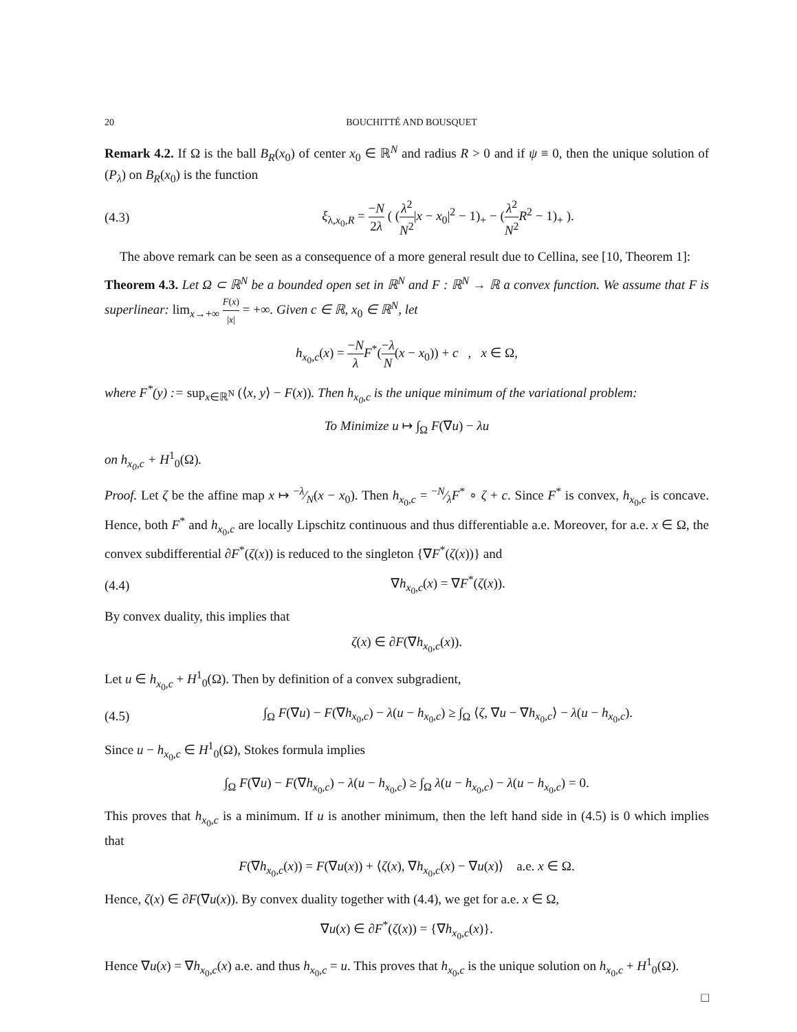20 BOUCHITTÉ AND BOUSQUET
Remark 4.2. If Ω is the ball B<sub>R</sub>(x<sub>0</sub>) of center x<sub>0</sub> ∈ ℝ<sup>N</sup> and radius R > 0 and if ψ ≡ 0, then the unique solution of (P<sub>λ</sub>) on B<sub>R</sub>(x<sub>0</sub>) is the function
(4.3) ξ<sub>λ,x<sub>0</sub>,R</sub> = −N 2λ ( (λ<sup>2</sup> N<sup>2</sup>|x − x<sub>0</sub>|<sup>2</sup> − 1)<sub>+</sub> − (λ<sup>2</sup> N<sup>2</sup> R<sup>2</sup> − 1)<sub>+</sub> ).
The above remark can be seen as a consequence of a more general result due to Cellina, see [10, Theorem 1]:
Theorem 4.3. Let Ω ⊂ ℝ<sup>N</sup> be a bounded open set in ℝ<sup>N</sup> and F : ℝ<sup>N</sup> → ℝ a convex function. We assume that F is superlinear: lim<sub>x→+∞</sub> F(x) |x| = +∞. Given c ∈ ℝ, x<sub>0</sub> ∈ ℝ<sup>N</sup>, let
h<sub>x<sub>0</sub>,c</sub>(x) = −N λ F<sup>*</sup>(−λ N(x − x<sub>0</sub>)) + c , x ∈ Ω,
where F<sup>*</sup>(y) := sup<sub>x∈ℝ<sup>N</sup></sub> (⟨x, y⟩ − F(x)). Then h<sub>x<sub>0</sub>,c</sub> is the unique minimum of the variational problem:
To Minimize u ↦ ∫<sub>Ω</sub> F(∇u) − λu
on h<sub>x<sub>0</sub>,c</sub> + H<sup>1</sup><sub>0</sub>(Ω).
Proof. Let ζ be the affine map x ↦ −λ⁄N(x − x<sub>0</sub>). Then h<sub>x<sub>0</sub>,c</sub> = −N⁄λF<sup>*</sup> ∘ ζ + c. Since F<sup>*</sup> is convex, h<sub>x<sub>0</sub>,c</sub> is concave. Hence, both F<sup>*</sup> and h<sub>x<sub>0</sub>,c</sub> are locally Lipschitz continuous and thus differentiable a.e. Moreover, for a.e. x ∈ Ω, the convex subdifferential ∂F<sup>*</sup>(ζ(x)) is reduced to the singleton {∇F<sup>*</sup>(ζ(x))} and
(4.4) ∇h<sub>x<sub>0</sub>,c</sub>(x) = ∇F<sup>*</sup>(ζ(x)).
By convex duality, this implies that
ζ(x) ∈ ∂F(∇h<sub>x<sub>0</sub>,c</sub>(x)).
Let u ∈ h<sub>x<sub>0</sub>,c</sub> + H<sup>1</sup><sub>0</sub>(Ω). Then by definition of a convex subgradient,
(4.5) ∫<sub>Ω</sub> F(∇u) − F(∇h<sub>x<sub>0</sub>,c</sub>) − λ(u − h<sub>x<sub>0</sub>,c</sub>) ≥ ∫<sub>Ω</sub> ⟨ζ, ∇u − ∇h<sub>x<sub>0</sub>,c</sub>⟩ − λ(u − h<sub>x<sub>0</sub>,c</sub>).
Since u − h<sub>x<sub>0</sub>,c</sub> ∈ H<sup>1</sup><sub>0</sub>(Ω), Stokes formula implies
∫<sub>Ω</sub> F(∇u) − F(∇h<sub>x<sub>0</sub>,c</sub>) − λ(u − h<sub>x<sub>0</sub>,c</sub>) ≥ ∫<sub>Ω</sub> λ(u − h<sub>x<sub>0</sub>,c</sub>) − λ(u − h<sub>x<sub>0</sub>,c</sub>) = 0.
This proves that h<sub>x<sub>0</sub>,c</sub> is a minimum. If u is another minimum, then the left hand side in (4.5) is 0 which implies that
F(∇h<sub>x<sub>0</sub>,c</sub>(x)) = F(∇u(x)) + ⟨ζ(x), ∇h<sub>x<sub>0</sub>,c</sub>(x) − ∇u(x)⟩ a.e. x ∈ Ω.
Hence, ζ(x) ∈ ∂F(∇u(x)). By convex duality together with (4.4), we get for a.e. x ∈ Ω,
∇u(x) ∈ ∂F<sup>*</sup>(ζ(x)) = {∇h<sub>x<sub>0</sub>,c</sub>(x)}.
Hence ∇u(x) = ∇h<sub>x<sub>0</sub>,c</sub>(x) a.e. and thus h<sub>x<sub>0</sub>,c</sub> = u. This proves that h<sub>x<sub>0</sub>,c</sub> is the unique solution on h<sub>x<sub>0</sub>,c</sub> + H<sup>1</sup><sub>0</sub>(Ω).
□